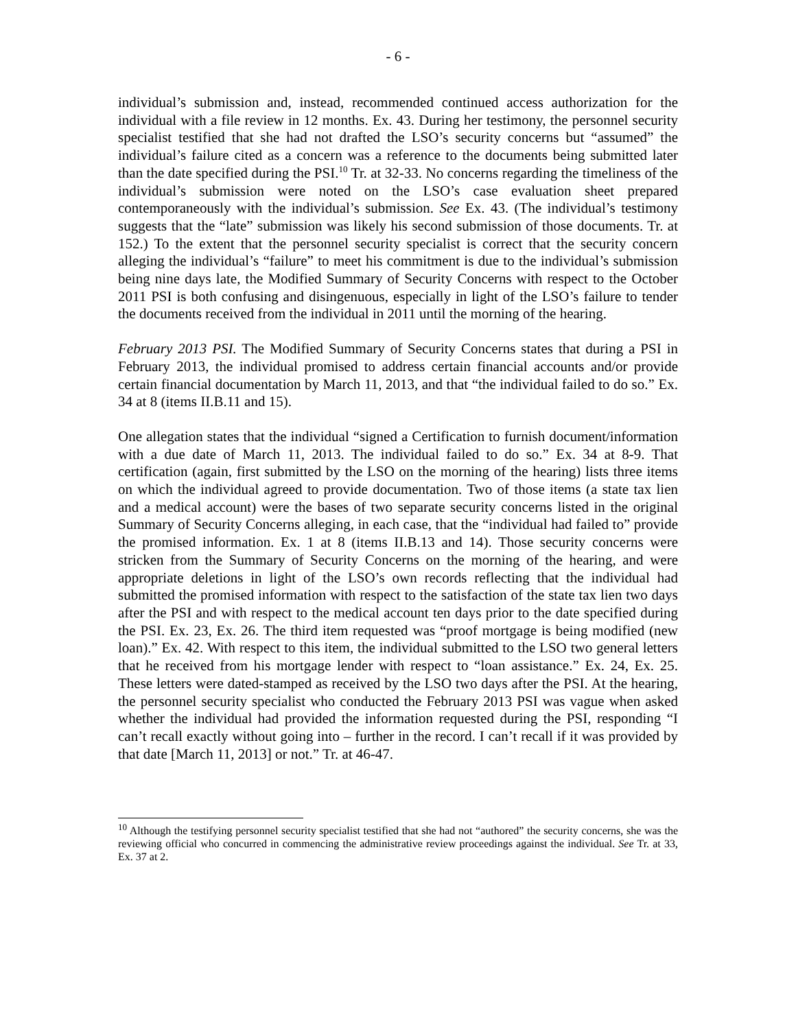- 6 -
individual’s submission and, instead, recommended continued access authorization for the individual with a file review in 12 months. Ex. 43. During her testimony, the personnel security specialist testified that she had not drafted the LSO’s security concerns but “assumed” the individual’s failure cited as a concern was a reference to the documents being submitted later than the date specified during the PSI.<sup>10</sup> Tr. at 32-33. No concerns regarding the timeliness of the individual’s submission were noted on the LSO’s case evaluation sheet prepared contemporaneously with the individual’s submission. See Ex. 43. (The individual’s testimony suggests that the “late” submission was likely his second submission of those documents. Tr. at 152.) To the extent that the personnel security specialist is correct that the security concern alleging the individual’s “failure” to meet his commitment is due to the individual’s submission being nine days late, the Modified Summary of Security Concerns with respect to the October 2011 PSI is both confusing and disingenuous, especially in light of the LSO’s failure to tender the documents received from the individual in 2011 until the morning of the hearing.
February 2013 PSI. The Modified Summary of Security Concerns states that during a PSI in February 2013, the individual promised to address certain financial accounts and/or provide certain financial documentation by March 11, 2013, and that “the individual failed to do so.” Ex. 34 at 8 (items II.B.11 and 15).
One allegation states that the individual “signed a Certification to furnish document/information with a due date of March 11, 2013. The individual failed to do so.” Ex. 34 at 8-9. That certification (again, first submitted by the LSO on the morning of the hearing) lists three items on which the individual agreed to provide documentation. Two of those items (a state tax lien and a medical account) were the bases of two separate security concerns listed in the original Summary of Security Concerns alleging, in each case, that the “individual had failed to” provide the promised information. Ex. 1 at 8 (items II.B.13 and 14). Those security concerns were stricken from the Summary of Security Concerns on the morning of the hearing, and were appropriate deletions in light of the LSO’s own records reflecting that the individual had submitted the promised information with respect to the satisfaction of the state tax lien two days after the PSI and with respect to the medical account ten days prior to the date specified during the PSI. Ex. 23, Ex. 26. The third item requested was “proof mortgage is being modified (new loan).” Ex. 42. With respect to this item, the individual submitted to the LSO two general letters that he received from his mortgage lender with respect to “loan assistance.” Ex. 24, Ex. 25. These letters were dated-stamped as received by the LSO two days after the PSI. At the hearing, the personnel security specialist who conducted the February 2013 PSI was vague when asked whether the individual had provided the information requested during the PSI, responding “I can’t recall exactly without going into – further in the record. I can’t recall if it was provided by that date [March 11, 2013] or not.” Tr. at 46-47.
<sup>10</sup> Although the testifying personnel security specialist testified that she had not “authored” the security concerns, she was the reviewing official who concurred in commencing the administrative review proceedings against the individual. See Tr. at 33, Ex. 37 at 2.